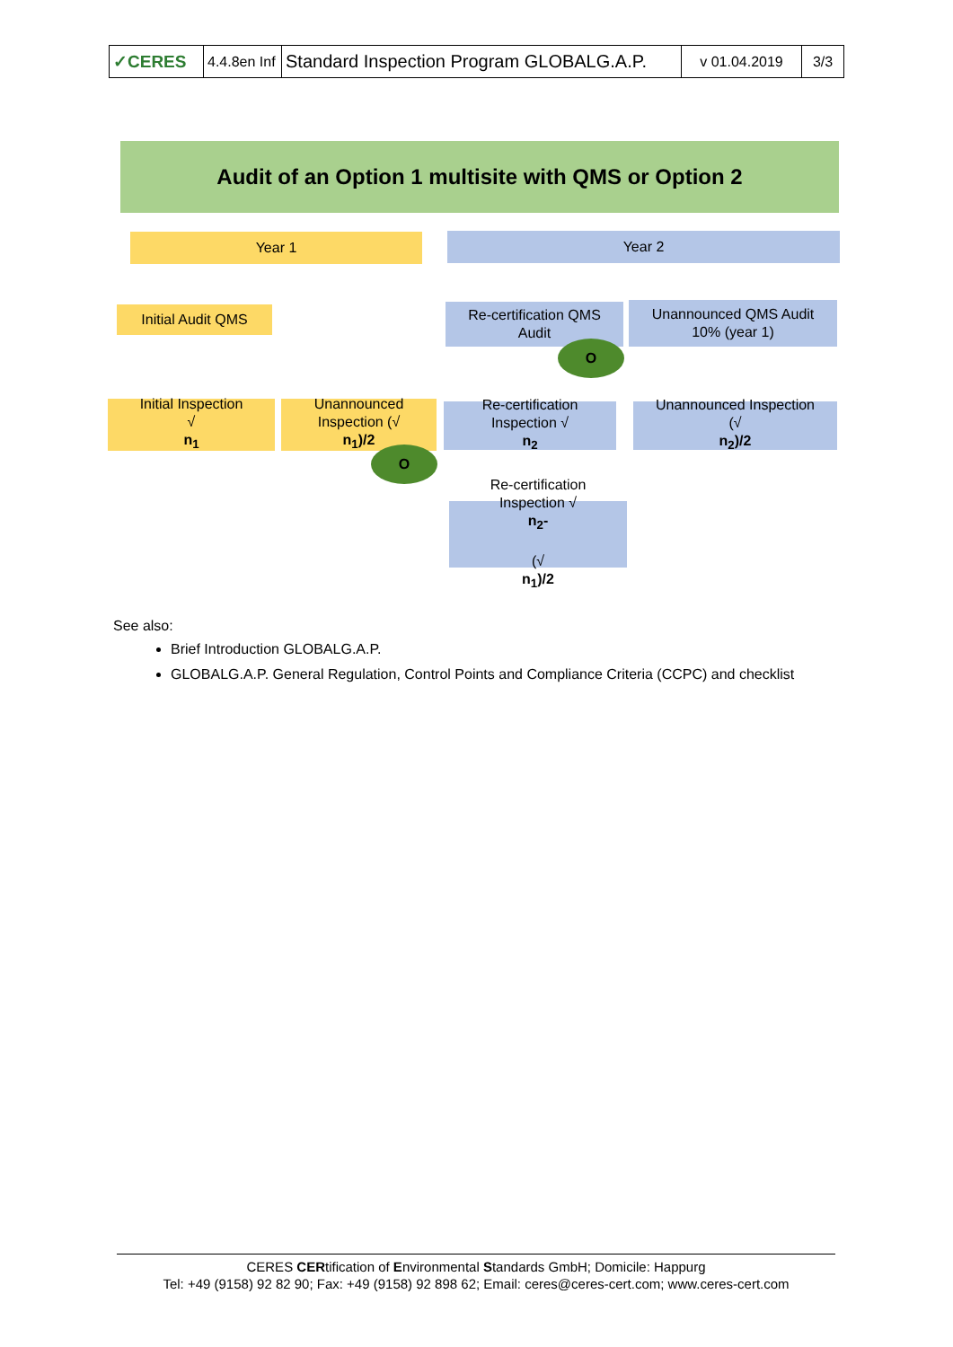| ✓CERES | 4.4.8en Inf | Standard Inspection Program GLOBALG.A.P. | v 01.04.2019 | 3/3 |
Audit of an Option 1 multisite with QMS or Option 2
Year 1 Year 2
Initial Audit QMS
Re-certification QMS
Audit
Unannounced QMS Audit
10% (year 1)
Initial Inspection
√
n<sub>1</sub>
Unannounced
Inspection (√
n<sub>1</sub>)/2
Re-certification
Inspection √
n<sub>2</sub>
Unannounced Inspection
(√
n<sub>2</sub>)/2
Re-certification
Inspection √
n<sub>2</sub>-
(√
n<sub>1</sub>)/2
O
O
See also:
Brief Introduction GLOBALG.A.P.
GLOBALG.A.P. General Regulation, Control Points and Compliance Criteria (CCPC) and checklist
CERES CERtification of Environmental Standards GmbH; Domicile: Happurg
Tel: +49 (9158) 92 82 90; Fax: +49 (9158) 92 898 62; Email: ceres@ceres-cert.com; www.ceres-cert.com